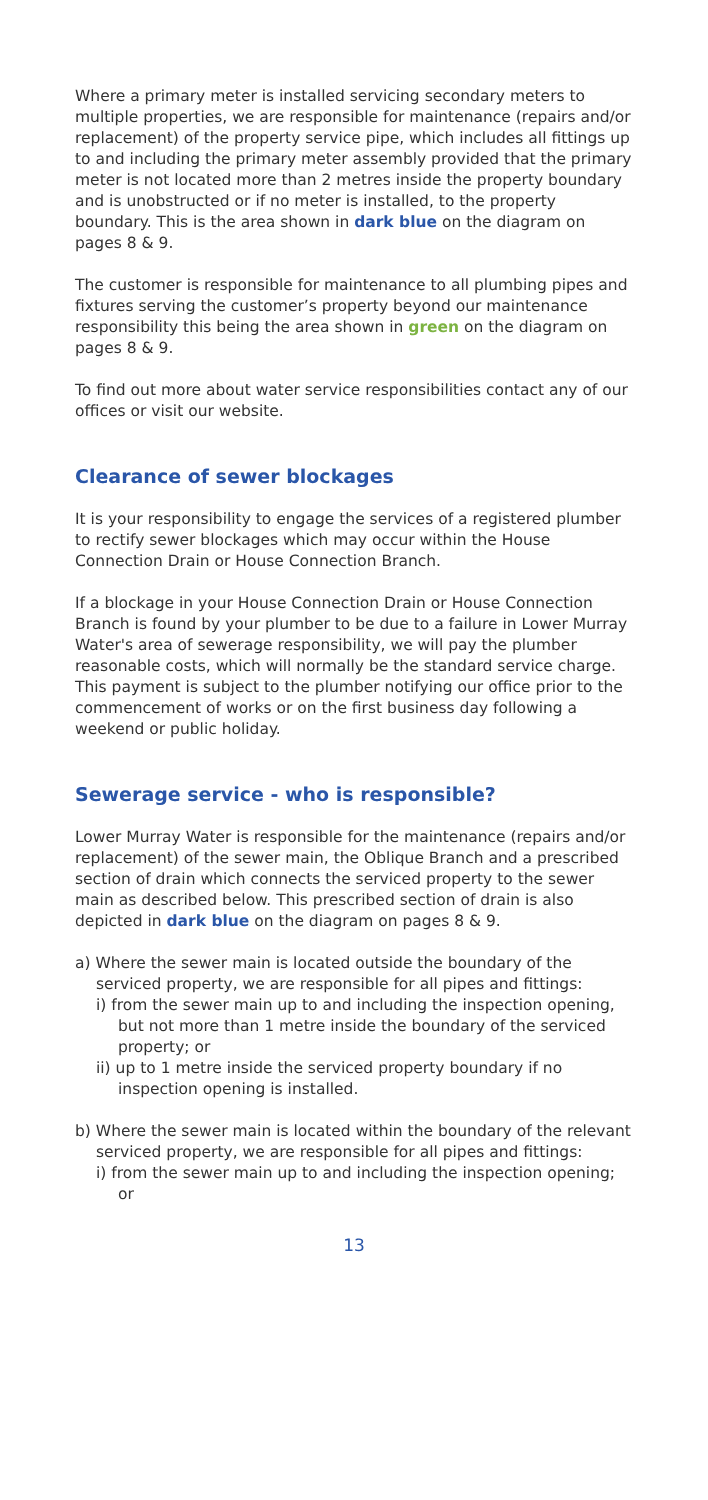Where a primary meter is installed servicing secondary meters to multiple properties, we are responsible for maintenance (repairs and/or replacement) of the property service pipe, which includes all fittings up to and including the primary meter assembly provided that the primary meter is not located more than 2 metres inside the property boundary and is unobstructed or if no meter is installed, to the property boundary. This is the area shown in dark blue on the diagram on pages 8 & 9.
The customer is responsible for maintenance to all plumbing pipes and fixtures serving the customer’s property beyond our maintenance responsibility this being the area shown in green on the diagram on pages 8 & 9.
To find out more about water service responsibilities contact any of our offices or visit our website.
Clearance of sewer blockages
It is your responsibility to engage the services of a registered plumber to rectify sewer blockages which may occur within the House Connection Drain or House Connection Branch.
If a blockage in your House Connection Drain or House Connection Branch is found by your plumber to be due to a failure in Lower Murray Water's area of sewerage responsibility, we will pay the plumber reasonable costs, which will normally be the standard service charge. This payment is subject to the plumber notifying our office prior to the commencement of works or on the first business day following a weekend or public holiday.
Sewerage service - who is responsible?
Lower Murray Water is responsible for the maintenance (repairs and/or replacement) of the sewer main, the Oblique Branch and a prescribed section of drain which connects the serviced property to the sewer main as described below. This prescribed section of drain is also depicted in dark blue on the diagram on pages 8 & 9.
a) Where the sewer main is located outside the boundary of the serviced property, we are responsible for all pipes and fittings:
i) from the sewer main up to and including the inspection opening, but not more than 1 metre inside the boundary of the serviced property; or
ii) up to 1 metre inside the serviced property boundary if no inspection opening is installed.
b) Where the sewer main is located within the boundary of the relevant serviced property, we are responsible for all pipes and fittings:
i) from the sewer main up to and including the inspection opening; or
13